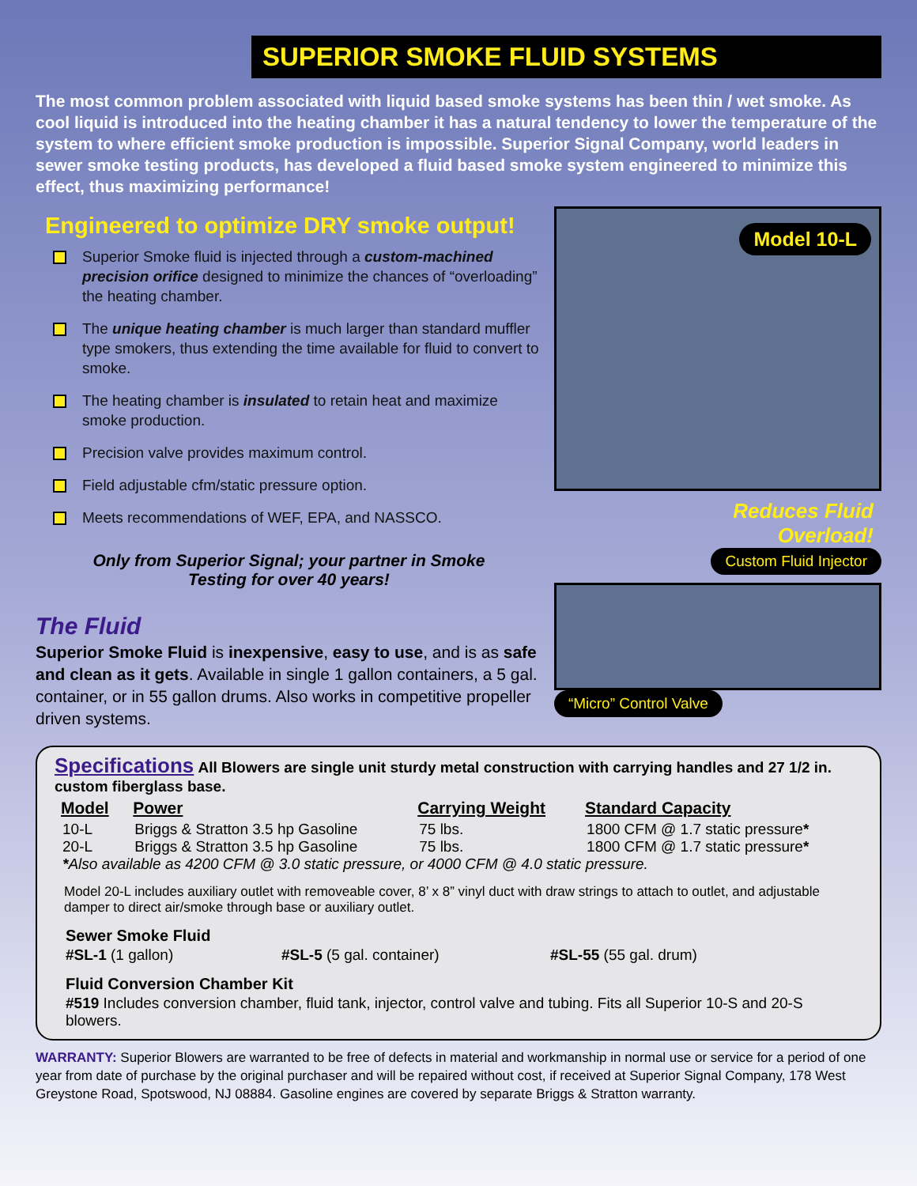SUPERIOR SMOKE FLUID SYSTEMS
The most common problem associated with liquid based smoke systems has been thin / wet smoke. As cool liquid is introduced into the heating chamber it has a natural tendency to lower the temperature of the system to where efficient smoke production is impossible. Superior Signal Company, world leaders in sewer smoke testing products, has developed a fluid based smoke system engineered to minimize this effect, thus maximizing performance!
Engineered to optimize DRY smoke output!
Superior Smoke fluid is injected through a custom-machined precision orifice designed to minimize the chances of “overloading” the heating chamber.
The unique heating chamber is much larger than standard muffler type smokers, thus extending the time available for fluid to convert to smoke.
The heating chamber is insulated to retain heat and maximize smoke production.
Precision valve provides maximum control.
Field adjustable cfm/static pressure option.
Meets recommendations of WEF, EPA, and NASSCO.
Only from Superior Signal; your partner in Smoke
Testing for over 40 years!
The Fluid
Superior Smoke Fluid is inexpensive, easy to use, and is as safe and clean as it gets. Available in single 1 gallon containers, a 5 gal. container, or in 55 gallon drums. Also works in competitive propeller driven systems.
Model 10-L
Reduces Fluid
Overload!
Custom Fluid Injector
“Micro” Control Valve
Specifications All Blowers are single unit sturdy metal construction with carrying handles and 27 1/2 in. custom fiberglass base.
| Model | Power | Carrying Weight | Standard Capacity |
| --- | --- | --- | --- |
| 10-L | Briggs & Stratton 3.5 hp Gasoline | 75 lbs. | 1800 CFM @ 1.7 static pressure * |
| 20-L | Briggs & Stratton 3.5 hp Gasoline | 75 lbs. | 1800 CFM @ 1.7 static pressure * |
| * Also available as 4200 CFM @ 3.0 static pressure, or 4000 CFM @ 4.0 static pressure. | | | |
Model 20-L includes auxiliary outlet with removeable cover, 8’ x 8” vinyl duct with draw strings to attach to outlet, and adjustable damper to direct air/smoke through base or auxiliary outlet.
Sewer Smoke Fluid
#SL-1 (1 gallon) #SL-5 (5 gal. container) #SL-55 (55 gal. drum)
Fluid Conversion Chamber Kit
#519 Includes conversion chamber, fluid tank, injector, control valve and tubing. Fits all Superior 10-S and 20-S blowers.
WARRANTY: Superior Blowers are warranted to be free of defects in material and workmanship in normal use or service for a period of one year from date of purchase by the original purchaser and will be repaired without cost, if received at Superior Signal Company, 178 West Greystone Road, Spotswood, NJ 08884. Gasoline engines are covered by separate Briggs & Stratton warranty.